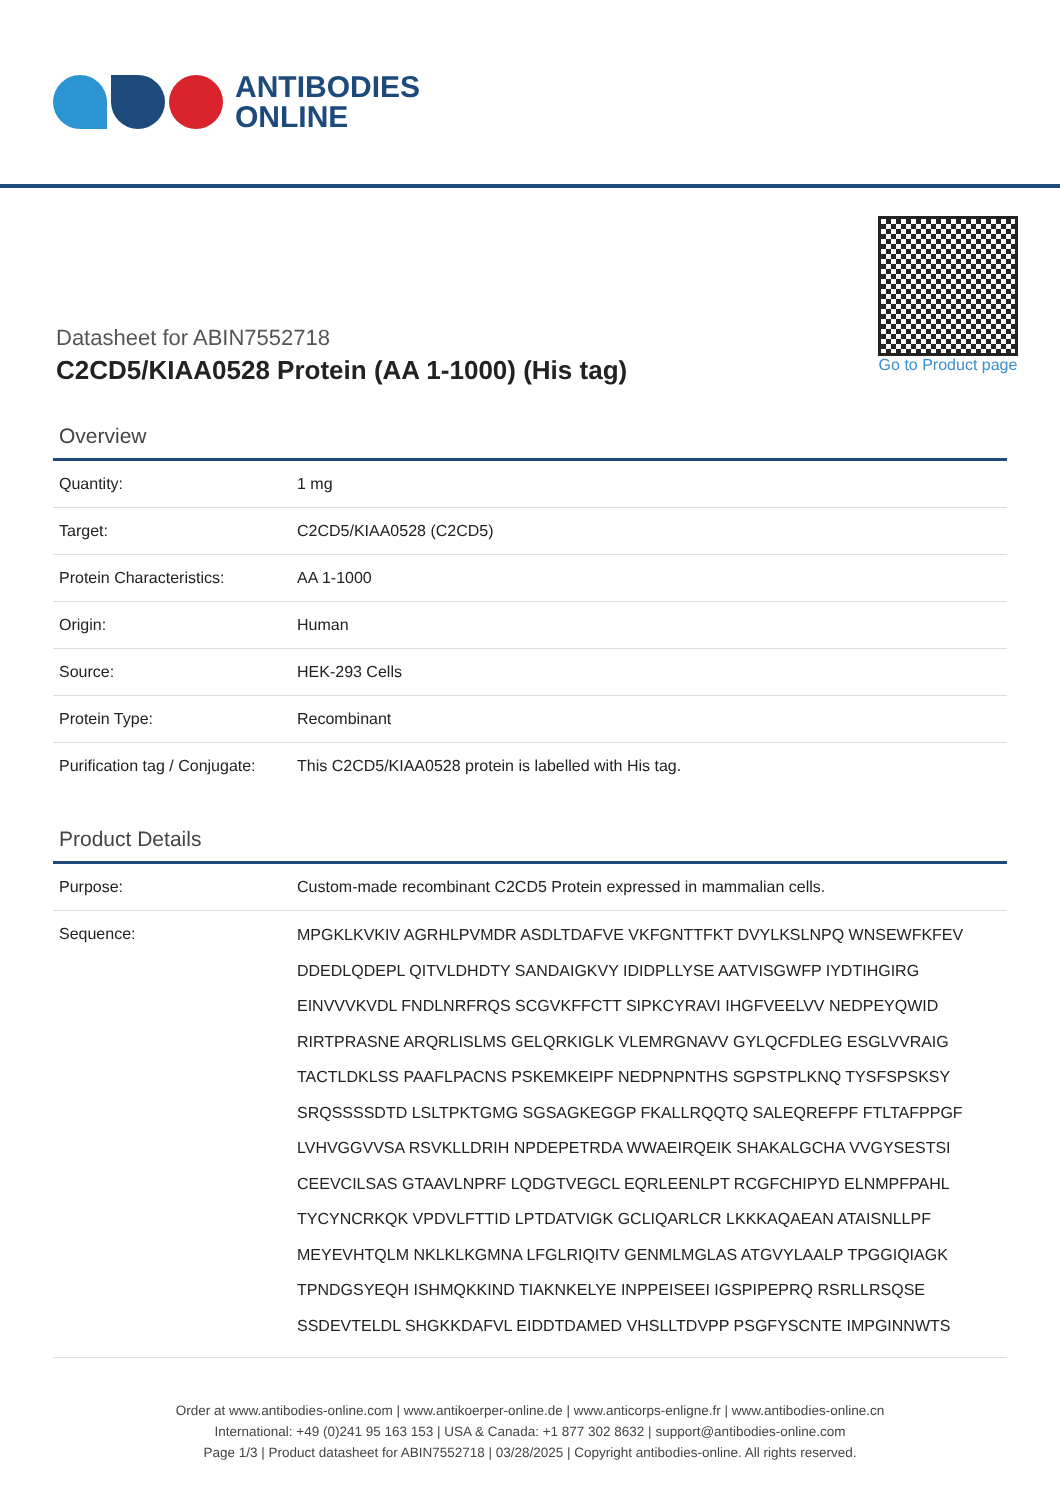ANTIBODIES
ONLINE
Datasheet for ABIN7552718
C2CD5/KIAA0528 Protein (AA 1-1000) (His tag)
Go to Product page
Overview
| Quantity: | 1 mg |
| Target: | C2CD5/KIAA0528 (C2CD5) |
| Protein Characteristics: | AA 1-1000 |
| Origin: | Human |
| Source: | HEK-293 Cells |
| Protein Type: | Recombinant |
| Purification tag / Conjugate: | This C2CD5/KIAA0528 protein is labelled with His tag. |
Product Details
| Purpose: | Custom-made recombinant C2CD5 Protein expressed in mammalian cells. |
| Sequence: | MPGKLKVKIV AGRHLPVMDR ASDLTDAFVE VKFGNTTFKT DVYLKSLNPQ WNSEWFKFEV DDEDLQDEPL QITVLDHDTY SANDAIGKVY IDIDPLLYSE AATVISGWFP IYDTIHGIRG EINVVVKVDL FNDLNRFRQS SCGVKFFCTT SIPKCYRAVI IHGFVEELVV NEDPEYQWID RIRTPRASNE ARQRLISLMS GELQRKIGLK VLEMRGNAVV GYLQCFDLEG ESGLVVRAIG TACTLDKLSS PAAFLPACNS PSKEMKEIPF NEDPNPNTHS SGPSTPLKNQ TYSFSPSKSY SRQSSSSDTD LSLTPKTGMG SGSAGKEGGP FKALLRQQTQ SALEQREFPF FTLTAFPPGF LVHVGGVVSA RSVKLLDRIH NPDEPETRDA WWAEIRQEIK SHAKALGCHA VVGYSESTSI CEEVCILSAS GTAAVLNPRF LQDGTVEGCL EQRLEENLPT RCGFCHIPYD ELNMPFPAHL TYCYNCRKQK VPDVLFTTID LPTDATVIGK GCLIQARLCR LKKKAQAEAN ATAISNLLPF MEYEVHTQLM NKLKLKGMNA LFGLRIQITV GENMLMGLAS ATGVYLAALP TPGGIQIAGK TPNDGSYEQH ISHMQKKIND TIAKNKELYE INPPEISEEI IGSPIPEPRQ RSRLLRSQSE SSDEVTELDL SHGKKDAFVL EIDDTDAMED VHSLLTDVPP PSGFYSCNTE IMPGINNWTS |
Order at www.antibodies-online.com | www.antikoerper-online.de | www.anticorps-enligne.fr | www.antibodies-online.cn
International: +49 (0)241 95 163 153 | USA & Canada: +1 877 302 8632 | support@antibodies-online.com
Page 1/3 | Product datasheet for ABIN7552718 | 03/28/2025 | Copyright antibodies-online. All rights reserved.